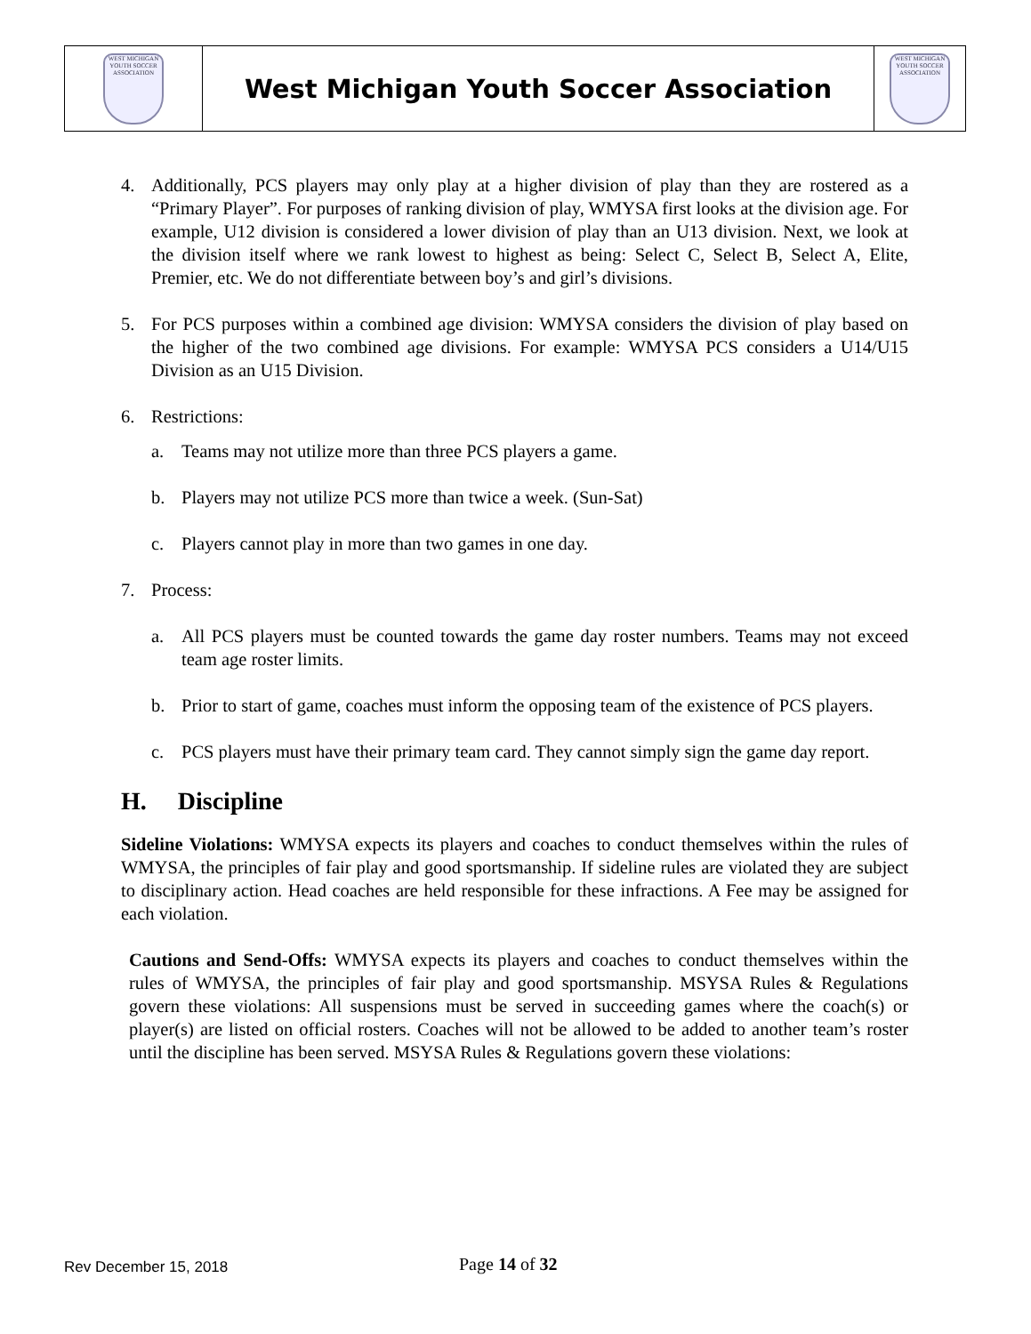| WEST MICHIGAN YOUTH SOCCER ASSOCIATION | West Michigan Youth Soccer Association | WEST MICHIGAN YOUTH SOCCER ASSOCIATION |
4. Additionally, PCS players may only play at a higher division of play than they are rostered as a “Primary Player”. For purposes of ranking division of play, WMYSA first looks at the division age. For example, U12 division is considered a lower division of play than an U13 division. Next, we look at the division itself where we rank lowest to highest as being: Select C, Select B, Select A, Elite, Premier, etc. We do not differentiate between boy’s and girl’s divisions.
5. For PCS purposes within a combined age division: WMYSA considers the division of play based on the higher of the two combined age divisions. For example: WMYSA PCS considers a U14/U15 Division as an U15 Division.
6. Restrictions:
a. Teams may not utilize more than three PCS players a game.
b. Players may not utilize PCS more than twice a week. (Sun-Sat)
c. Players cannot play in more than two games in one day.
7. Process:
a. All PCS players must be counted towards the game day roster numbers. Teams may not exceed team age roster limits.
b. Prior to start of game, coaches must inform the opposing team of the existence of PCS players.
c. PCS players must have their primary team card. They cannot simply sign the game day report.
H. Discipline
Sideline Violations: WMYSA expects its players and coaches to conduct themselves within the rules of WMYSA, the principles of fair play and good sportsmanship. If sideline rules are violated they are subject to disciplinary action. Head coaches are held responsible for these infractions. A Fee may be assigned for each violation.
Cautions and Send-Offs: WMYSA expects its players and coaches to conduct themselves within the rules of WMYSA, the principles of fair play and good sportsmanship. MSYSA Rules & Regulations govern these violations: All suspensions must be served in succeeding games where the coach(s) or player(s) are listed on official rosters. Coaches will not be allowed to be added to another team’s roster until the discipline has been served. MSYSA Rules & Regulations govern these violations:
Rev December 15, 2018 Page 14 of 32